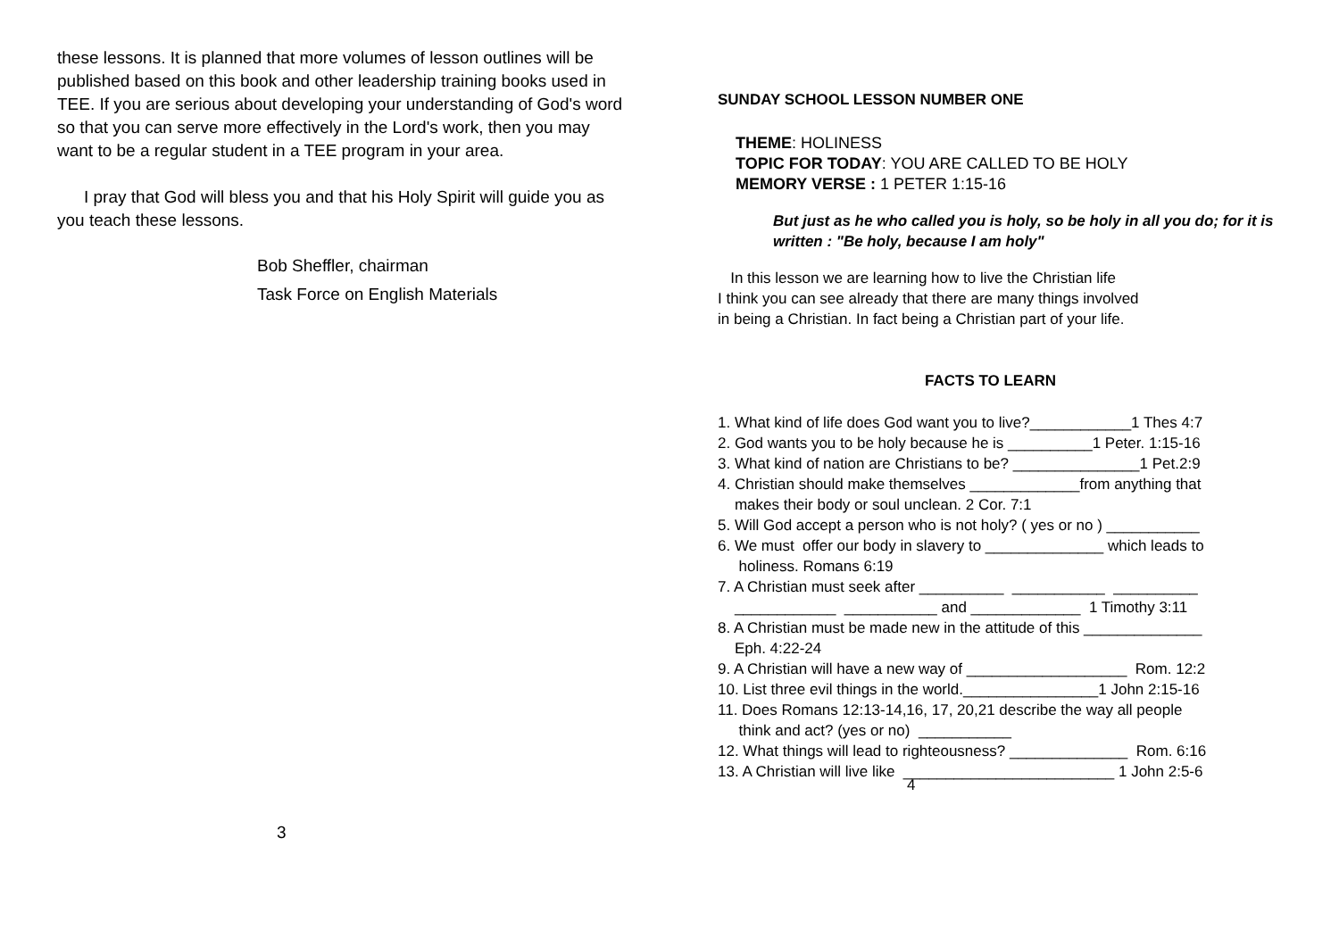these lessons. It is planned that more volumes of lesson outlines will be published based on this book and other leadership training books used in TEE. If you are serious about developing your understanding of God's word so that you can serve more effectively in the Lord's work, then you may want to be a regular student in a TEE program in your area.
I pray that God will bless you and that his Holy Spirit will guide you as you teach these lessons.
Bob Sheffler, chairman
Task Force on English Materials
3
SUNDAY SCHOOL LESSON NUMBER ONE
THEME: HOLINESS
TOPIC FOR TODAY: YOU ARE CALLED TO BE HOLY
MEMORY VERSE : 1 PETER 1:15-16
But just as he who called you is holy, so be holy in all you do; for it is written : "Be holy, because I am holy"
In this lesson we are learning how to live the Christian life
I think you can see already that there are many things involved
in being a Christian. In fact being a Christian part of your life.
FACTS TO LEARN
1. What kind of life does God want you to live?____________1 Thes 4:7
2. God wants you to be holy because he is __________1 Peter. 1:15-16
3. What kind of nation are Christians to be? _______________1 Pet.2:9
4. Christian should make themselves _____________from anything that
makes their body or soul unclean. 2 Cor. 7:1
5. Will God accept a person who is not holy? ( yes or no ) ___________
6. We must offer our body in slavery to ______________ which leads to
holiness. Romans 6:19
7. A Christian must seek after __________ ___________ __________
____________ ___________ and _____________ 1 Timothy 3:11
8. A Christian must be made new in the attitude of this ______________
Eph. 4:22-24
9. A Christian will have a new way of ___________________ Rom. 12:2
10. List three evil things in the world.________________1 John 2:15-16
11. Does Romans 12:13-14,16, 17, 20,21 describe the way all people
think and act? (yes or no) ___________
12. What things will lead to righteousness? ______________ Rom. 6:16
13. A Christian will live like _________________________ 1 John 2:5-6
4